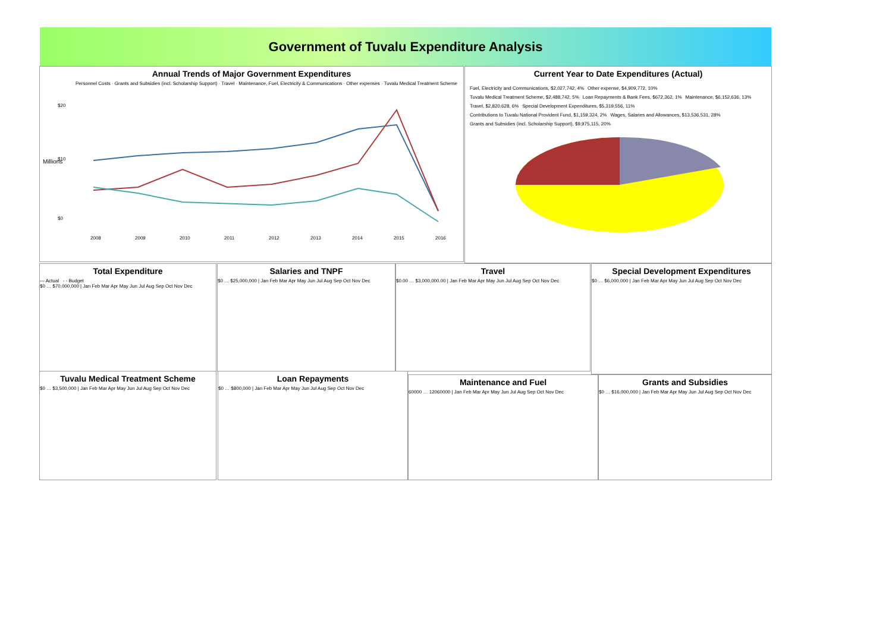Government of Tuvalu Expenditure Analysis
Annual Trends of Major Government Expenditures
Personnel Costs · Grants and Subsidies (incl. Scholarship Support) · Travel · Maintenance, Fuel, Electricity & Communications · Other expenses · Tuvalu Medical Treatment Scheme
Millions
$20
$10
$0
2008
2009
2010
2011
2012
2013
2014
2015
2016
Current Year to Date Expenditures (Actual)
Fuel, Electricity and Communications, $2,027,742, 4% Other expense, $4,909,772, 10% Tuvalu Medical Treatment Scheme, $2,488,742, 5% Loan Repayments & Bank Fees, $672,362, 1% Maintenance, $6,152,636, 13% Travel, $2,820,628, 6% Special Development Expenditures, $5,319,556, 11% Contributions to Tuvalu National Provident Fund, $1,159,324, 2% Wages, Salaries and Allowances, $13,536,531, 28% Grants and Subsidies (incl. Scholarship Support), $9,975,115, 20%
Total Expenditure
— Actual - - Budget
$0 … $70,000,000 | Jan Feb Mar Apr May Jun Jul Aug Sep Oct Nov Dec
Salaries and TNPF
$0 … $25,000,000 | Jan Feb Mar Apr May Jun Jul Aug Sep Oct Nov Dec
Travel
$0.00 … $3,000,000.00 | Jan Feb Mar Apr May Jun Jul Aug Sep Oct Nov Dec
Special Development Expenditures
$0 … $6,000,000 | Jan Feb Mar Apr May Jun Jul Aug Sep Oct Nov Dec
Tuvalu Medical Treatment Scheme
$0 … $3,500,000 | Jan Feb Mar Apr May Jun Jul Aug Sep Oct Nov Dec
Loan Repayments
$0 … $800,000 | Jan Feb Mar Apr May Jun Jul Aug Sep Oct Nov Dec
Maintenance and Fuel
60000 … 12060000 | Jan Feb Mar Apr May Jun Jul Aug Sep Oct Nov Dec
Grants and Subsidies
$0 … $16,000,000 | Jan Feb Mar Apr May Jun Jul Aug Sep Oct Nov Dec